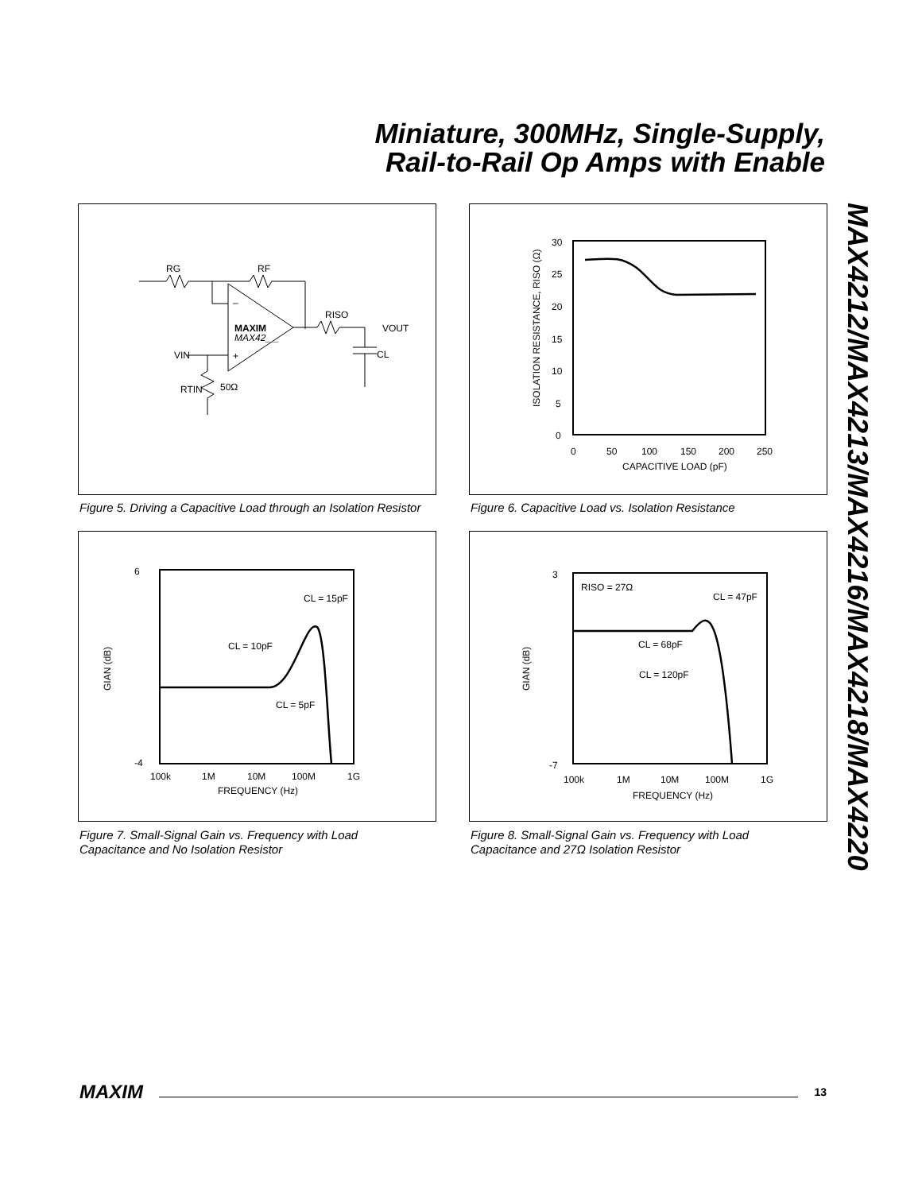Miniature, 300MHz, Single-Supply,
Rail-to-Rail Op Amps with Enable
MAX4212/MAX4213/MAX4216/MAX4218/MAX4220
RG
RF
RISO
VOUT
CL
VIN
RTIN
50Ω
–
+
MAXIM
MAX42_ _
Figure 5. Driving a Capacitive Load through an Isolation Resistor
30
25
20
15
10
5
0
0
50
100
150
200
250
CAPACITIVE LOAD (pF)
ISOLATION RESISTANCE, RISO (Ω)
Figure 6. Capacitive Load vs. Isolation Resistance
6
-4
GIAN (dB)
100k
1M
10M
100M
1G
FREQUENCY (Hz)
CL = 15pF
CL = 10pF
CL = 5pF
Figure 7. Small-Signal Gain vs. Frequency with Load
Capacitance and No Isolation Resistor
3
-7
GIAN (dB)
100k
1M
10M
100M
1G
FREQUENCY (Hz)
RISO = 27Ω
CL = 47pF
CL = 68pF
CL = 120pF
Figure 8. Small-Signal Gain vs. Frequency with Load
Capacitance and 27Ω Isolation Resistor
MAXIM
13